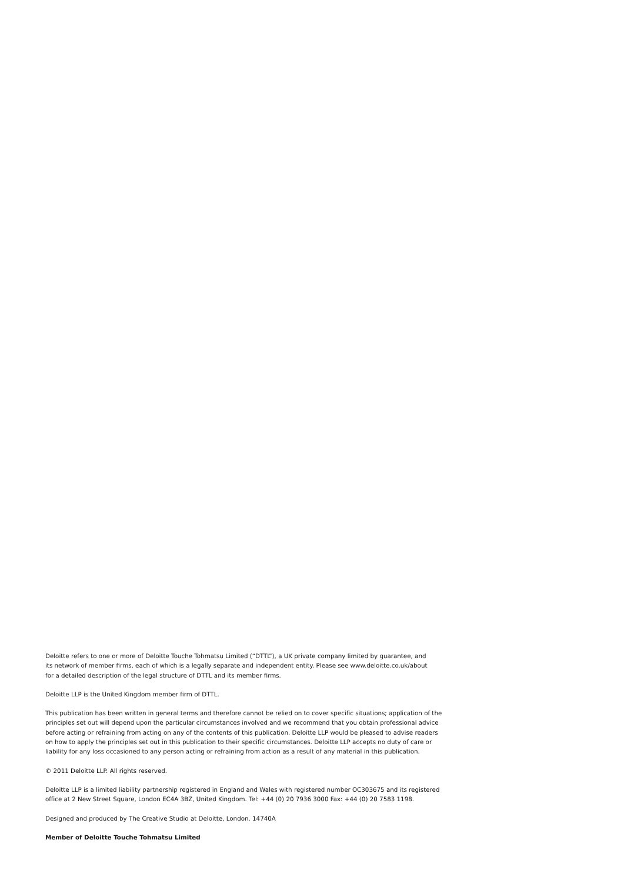Deloitte refers to one or more of Deloitte Touche Tohmatsu Limited (“DTTL”), a UK private company limited by guarantee, and
its network of member firms, each of which is a legally separate and independent entity. Please see www.deloitte.co.uk/about
for a detailed description of the legal structure of DTTL and its member firms.
Deloitte LLP is the United Kingdom member firm of DTTL.
This publication has been written in general terms and therefore cannot be relied on to cover specific situations; application of the
principles set out will depend upon the particular circumstances involved and we recommend that you obtain professional advice
before acting or refraining from acting on any of the contents of this publication. Deloitte LLP would be pleased to advise readers
on how to apply the principles set out in this publication to their specific circumstances. Deloitte LLP accepts no duty of care or
liability for any loss occasioned to any person acting or refraining from action as a result of any material in this publication.
© 2011 Deloitte LLP. All rights reserved.
Deloitte LLP is a limited liability partnership registered in England and Wales with registered number OC303675 and its registered
office at 2 New Street Square, London EC4A 3BZ, United Kingdom. Tel: +44 (0) 20 7936 3000 Fax: +44 (0) 20 7583 1198.
Designed and produced by The Creative Studio at Deloitte, London. 14740A
Member of Deloitte Touche Tohmatsu Limited